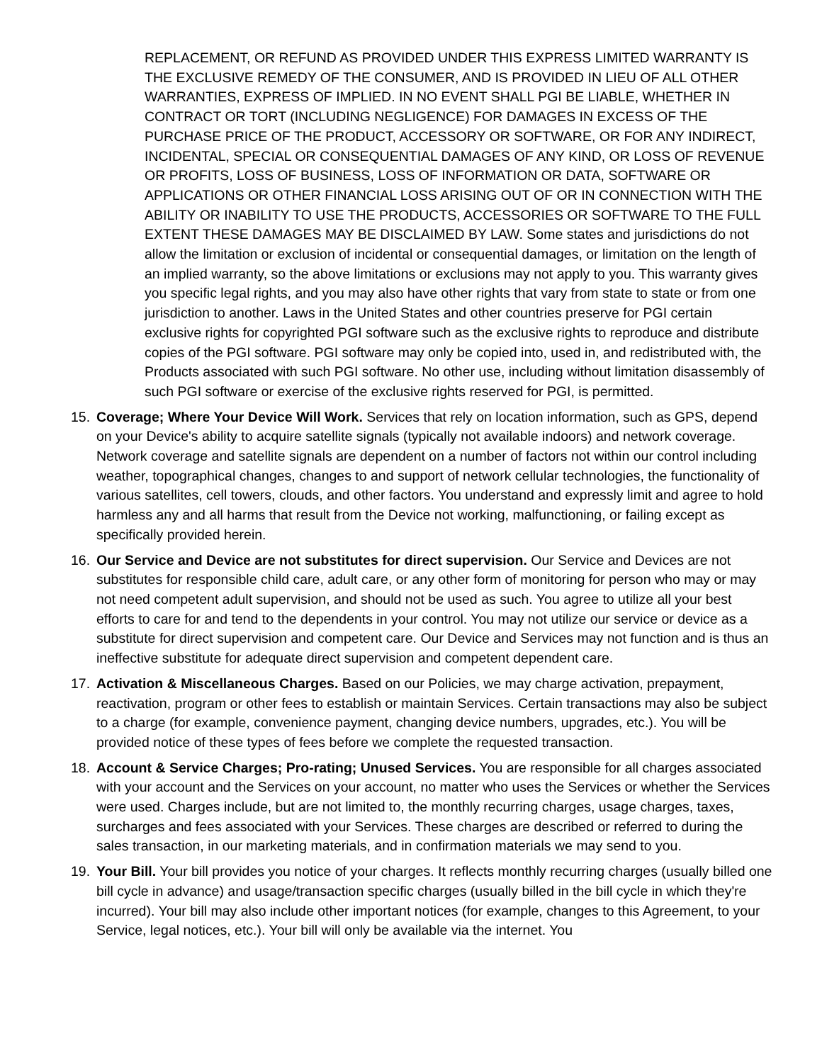REPLACEMENT, OR REFUND AS PROVIDED UNDER THIS EXPRESS LIMITED WARRANTY IS THE EXCLUSIVE REMEDY OF THE CONSUMER, AND IS PROVIDED IN LIEU OF ALL OTHER WARRANTIES, EXPRESS OF IMPLIED. IN NO EVENT SHALL PGI BE LIABLE, WHETHER IN CONTRACT OR TORT (INCLUDING NEGLIGENCE) FOR DAMAGES IN EXCESS OF THE PURCHASE PRICE OF THE PRODUCT, ACCESSORY OR SOFTWARE, OR FOR ANY INDIRECT, INCIDENTAL, SPECIAL OR CONSEQUENTIAL DAMAGES OF ANY KIND, OR LOSS OF REVENUE OR PROFITS, LOSS OF BUSINESS, LOSS OF INFORMATION OR DATA, SOFTWARE OR APPLICATIONS OR OTHER FINANCIAL LOSS ARISING OUT OF OR IN CONNECTION WITH THE ABILITY OR INABILITY TO USE THE PRODUCTS, ACCESSORIES OR SOFTWARE TO THE FULL EXTENT THESE DAMAGES MAY BE DISCLAIMED BY LAW. Some states and jurisdictions do not allow the limitation or exclusion of incidental or consequential damages, or limitation on the length of an implied warranty, so the above limitations or exclusions may not apply to you. This warranty gives you specific legal rights, and you may also have other rights that vary from state to state or from one jurisdiction to another. Laws in the United States and other countries preserve for PGI certain exclusive rights for copyrighted PGI software such as the exclusive rights to reproduce and distribute copies of the PGI software. PGI software may only be copied into, used in, and redistributed with, the Products associated with such PGI software. No other use, including without limitation disassembly of such PGI software or exercise of the exclusive rights reserved for PGI, is permitted.
15. Coverage; Where Your Device Will Work. Services that rely on location information, such as GPS, depend on your Device's ability to acquire satellite signals (typically not available indoors) and network coverage. Network coverage and satellite signals are dependent on a number of factors not within our control including weather, topographical changes, changes to and support of network cellular technologies, the functionality of various satellites, cell towers, clouds, and other factors. You understand and expressly limit and agree to hold harmless any and all harms that result from the Device not working, malfunctioning, or failing except as specifically provided herein.
16. Our Service and Device are not substitutes for direct supervision. Our Service and Devices are not substitutes for responsible child care, adult care, or any other form of monitoring for person who may or may not need competent adult supervision, and should not be used as such. You agree to utilize all your best efforts to care for and tend to the dependents in your control. You may not utilize our service or device as a substitute for direct supervision and competent care. Our Device and Services may not function and is thus an ineffective substitute for adequate direct supervision and competent dependent care.
17. Activation & Miscellaneous Charges. Based on our Policies, we may charge activation, prepayment, reactivation, program or other fees to establish or maintain Services. Certain transactions may also be subject to a charge (for example, convenience payment, changing device numbers, upgrades, etc.). You will be provided notice of these types of fees before we complete the requested transaction.
18. Account & Service Charges; Pro-rating; Unused Services. You are responsible for all charges associated with your account and the Services on your account, no matter who uses the Services or whether the Services were used. Charges include, but are not limited to, the monthly recurring charges, usage charges, taxes, surcharges and fees associated with your Services. These charges are described or referred to during the sales transaction, in our marketing materials, and in confirmation materials we may send to you.
19. Your Bill. Your bill provides you notice of your charges. It reflects monthly recurring charges (usually billed one bill cycle in advance) and usage/transaction specific charges (usually billed in the bill cycle in which they're incurred). Your bill may also include other important notices (for example, changes to this Agreement, to your Service, legal notices, etc.). Your bill will only be available via the internet. You